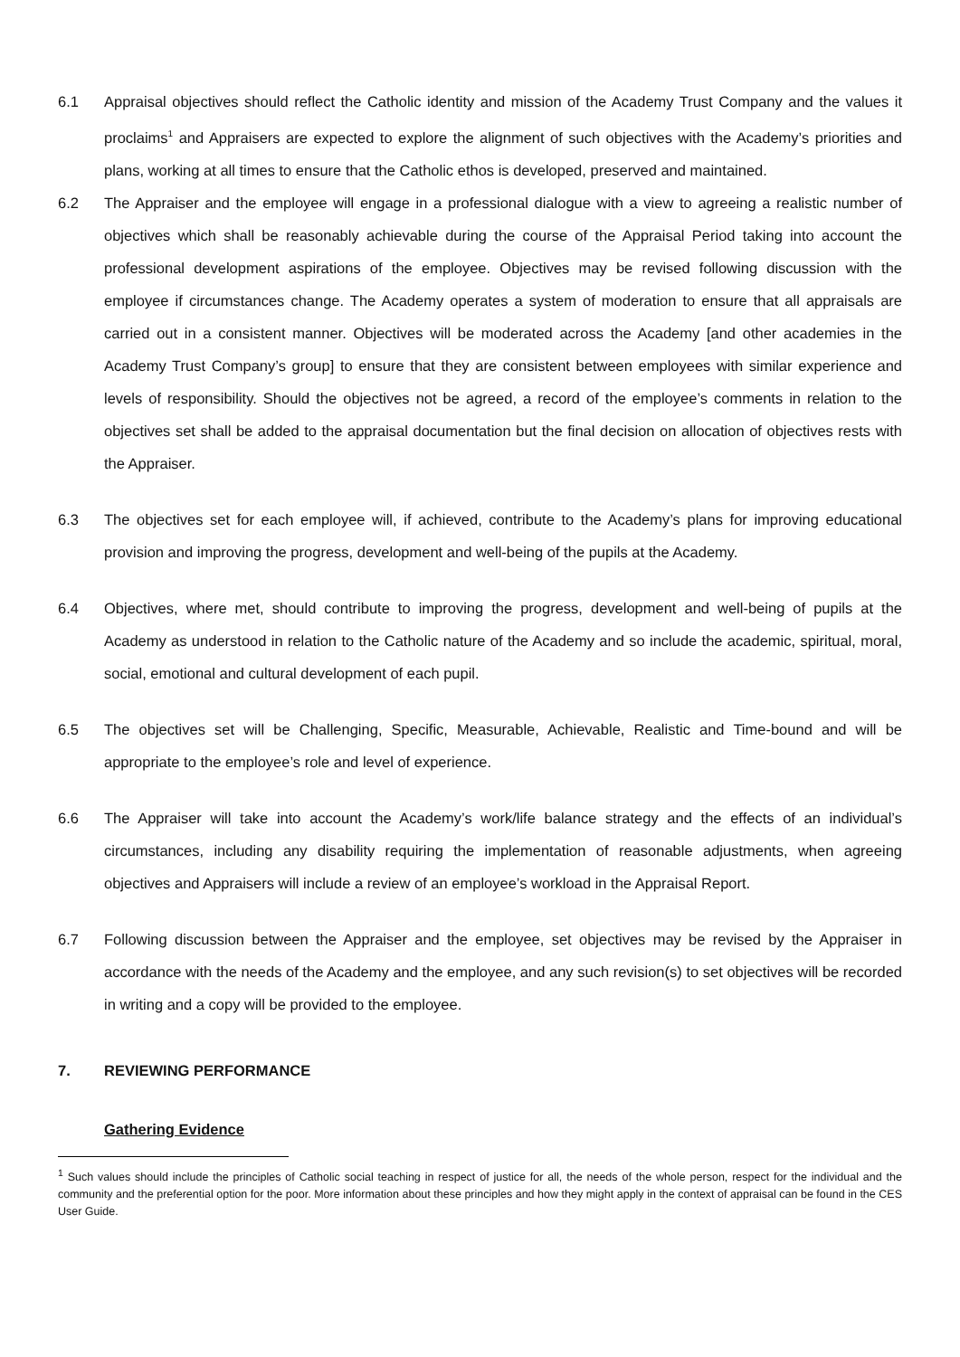6.1 Appraisal objectives should reflect the Catholic identity and mission of the Academy Trust Company and the values it proclaims<sup>1</sup> and Appraisers are expected to explore the alignment of such objectives with the Academy’s priorities and plans, working at all times to ensure that the Catholic ethos is developed, preserved and maintained.
6.2 The Appraiser and the employee will engage in a professional dialogue with a view to agreeing a realistic number of objectives which shall be reasonably achievable during the course of the Appraisal Period taking into account the professional development aspirations of the employee. Objectives may be revised following discussion with the employee if circumstances change. The Academy operates a system of moderation to ensure that all appraisals are carried out in a consistent manner. Objectives will be moderated across the Academy [and other academies in the Academy Trust Company’s group] to ensure that they are consistent between employees with similar experience and levels of responsibility. Should the objectives not be agreed, a record of the employee’s comments in relation to the objectives set shall be added to the appraisal documentation but the final decision on allocation of objectives rests with the Appraiser.
6.3 The objectives set for each employee will, if achieved, contribute to the Academy’s plans for improving educational provision and improving the progress, development and well-being of the pupils at the Academy.
6.4 Objectives, where met, should contribute to improving the progress, development and well-being of pupils at the Academy as understood in relation to the Catholic nature of the Academy and so include the academic, spiritual, moral, social, emotional and cultural development of each pupil.
6.5 The objectives set will be Challenging, Specific, Measurable, Achievable, Realistic and Time-bound and will be appropriate to the employee’s role and level of experience.
6.6 The Appraiser will take into account the Academy’s work/life balance strategy and the effects of an individual’s circumstances, including any disability requiring the implementation of reasonable adjustments, when agreeing objectives and Appraisers will include a review of an employee’s workload in the Appraisal Report.
6.7 Following discussion between the Appraiser and the employee, set objectives may be revised by the Appraiser in accordance with the needs of the Academy and the employee, and any such revision(s) to set objectives will be recorded in writing and a copy will be provided to the employee.
7. REVIEWING PERFORMANCE
Gathering Evidence
<sup>1</sup> Such values should include the principles of Catholic social teaching in respect of justice for all, the needs of the whole person, respect for the individual and the community and the preferential option for the poor. More information about these principles and how they might apply in the context of appraisal can be found in the CES User Guide.